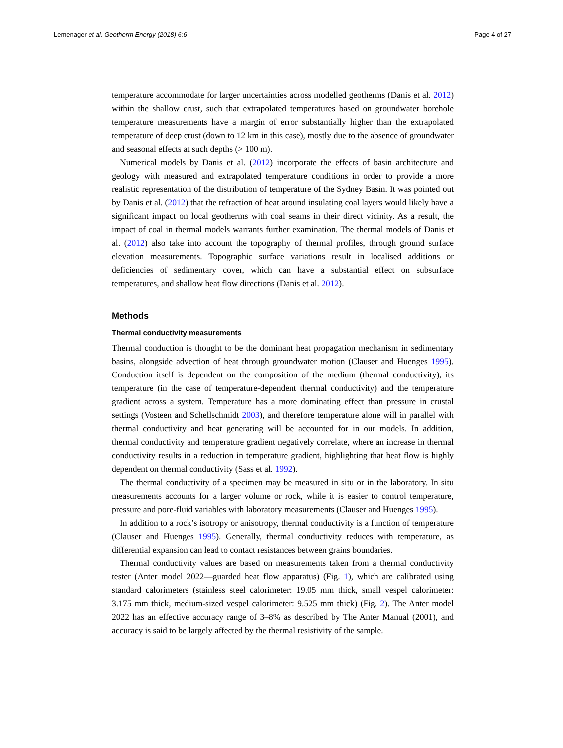Lemenager et al. Geotherm Energy (2018) 6:6 Page 4 of 27
temperature accommodate for larger uncertainties across modelled geotherms (Danis et al. 2012) within the shallow crust, such that extrapolated temperatures based on groundwater borehole temperature measurements have a margin of error substantially higher than the extrapolated temperature of deep crust (down to 12 km in this case), mostly due to the absence of groundwater and seasonal effects at such depths (> 100 m).
Numerical models by Danis et al. (2012) incorporate the effects of basin architecture and geology with measured and extrapolated temperature conditions in order to provide a more realistic representation of the distribution of temperature of the Sydney Basin. It was pointed out by Danis et al. (2012) that the refraction of heat around insulating coal layers would likely have a significant impact on local geotherms with coal seams in their direct vicinity. As a result, the impact of coal in thermal models warrants further examination. The thermal models of Danis et al. (2012) also take into account the topography of thermal profiles, through ground surface elevation measurements. Topographic surface variations result in localised additions or deficiencies of sedimentary cover, which can have a substantial effect on subsurface temperatures, and shallow heat flow directions (Danis et al. 2012).
Methods
Thermal conductivity measurements
Thermal conduction is thought to be the dominant heat propagation mechanism in sedimentary basins, alongside advection of heat through groundwater motion (Clauser and Huenges 1995). Conduction itself is dependent on the composition of the medium (thermal conductivity), its temperature (in the case of temperature-dependent thermal conductivity) and the temperature gradient across a system. Temperature has a more dominating effect than pressure in crustal settings (Vosteen and Schellschmidt 2003), and therefore temperature alone will in parallel with thermal conductivity and heat generating will be accounted for in our models. In addition, thermal conductivity and temperature gradient negatively correlate, where an increase in thermal conductivity results in a reduction in temperature gradient, highlighting that heat flow is highly dependent on thermal conductivity (Sass et al. 1992).
The thermal conductivity of a specimen may be measured in situ or in the laboratory. In situ measurements accounts for a larger volume or rock, while it is easier to control temperature, pressure and pore-fluid variables with laboratory measurements (Clauser and Huenges 1995).
In addition to a rock’s isotropy or anisotropy, thermal conductivity is a function of temperature (Clauser and Huenges 1995). Generally, thermal conductivity reduces with temperature, as differential expansion can lead to contact resistances between grains boundaries.
Thermal conductivity values are based on measurements taken from a thermal conductivity tester (Anter model 2022—guarded heat flow apparatus) (Fig. 1), which are calibrated using standard calorimeters (stainless steel calorimeter: 19.05 mm thick, small vespel calorimeter: 3.175 mm thick, medium-sized vespel calorimeter: 9.525 mm thick) (Fig. 2). The Anter model 2022 has an effective accuracy range of 3–8% as described by The Anter Manual (2001), and accuracy is said to be largely affected by the thermal resistivity of the sample.